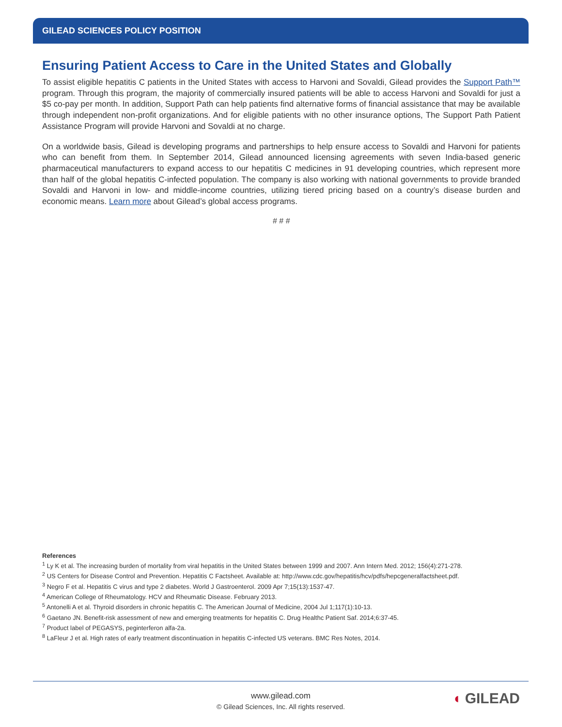GILEAD SCIENCES POLICY POSITION
Ensuring Patient Access to Care in the United States and Globally
To assist eligible hepatitis C patients in the United States with access to Harvoni and Sovaldi, Gilead provides the Support Path™ program. Through this program, the majority of commercially insured patients will be able to access Harvoni and Sovaldi for just a $5 co-pay per month. In addition, Support Path can help patients find alternative forms of financial assistance that may be available through independent non-profit organizations. And for eligible patients with no other insurance options, The Support Path Patient Assistance Program will provide Harvoni and Sovaldi at no charge.
On a worldwide basis, Gilead is developing programs and partnerships to help ensure access to Sovaldi and Harvoni for patients who can benefit from them. In September 2014, Gilead announced licensing agreements with seven India-based generic pharmaceutical manufacturers to expand access to our hepatitis C medicines in 91 developing countries, which represent more than half of the global hepatitis C-infected population. The company is also working with national governments to provide branded Sovaldi and Harvoni in low- and middle-income countries, utilizing tiered pricing based on a country’s disease burden and economic means. Learn more about Gilead’s global access programs.
# # #
References
<sup>1</sup> Ly K et al. The increasing burden of mortality from viral hepatitis in the United States between 1999 and 2007. Ann Intern Med. 2012; 156(4):271-278.
<sup>2</sup> US Centers for Disease Control and Prevention. Hepatitis C Factsheet. Available at: http://www.cdc.gov/hepatitis/hcv/pdfs/hepcgeneralfactsheet.pdf.
<sup>3</sup> Negro F et al. Hepatitis C virus and type 2 diabetes. World J Gastroenterol. 2009 Apr 7;15(13):1537-47.
<sup>4</sup> American College of Rheumatology. HCV and Rheumatic Disease. February 2013.
<sup>5</sup> Antonelli A et al. Thyroid disorders in chronic hepatitis C. The American Journal of Medicine, 2004 Jul 1;117(1):10-13.
<sup>6</sup> Gaetano JN. Benefit-risk assessment of new and emerging treatments for hepatitis C. Drug Healthc Patient Saf. 2014;6:37-45.
<sup>7</sup> Product label of PEGASYS, peginterferon alfa-2a.
<sup>8</sup> LaFleur J et al. High rates of early treatment discontinuation in hepatitis C-infected US veterans. BMC Res Notes, 2014.
www.gilead.com
© Gilead Sciences, Inc. All rights reserved.
◖ GILEAD